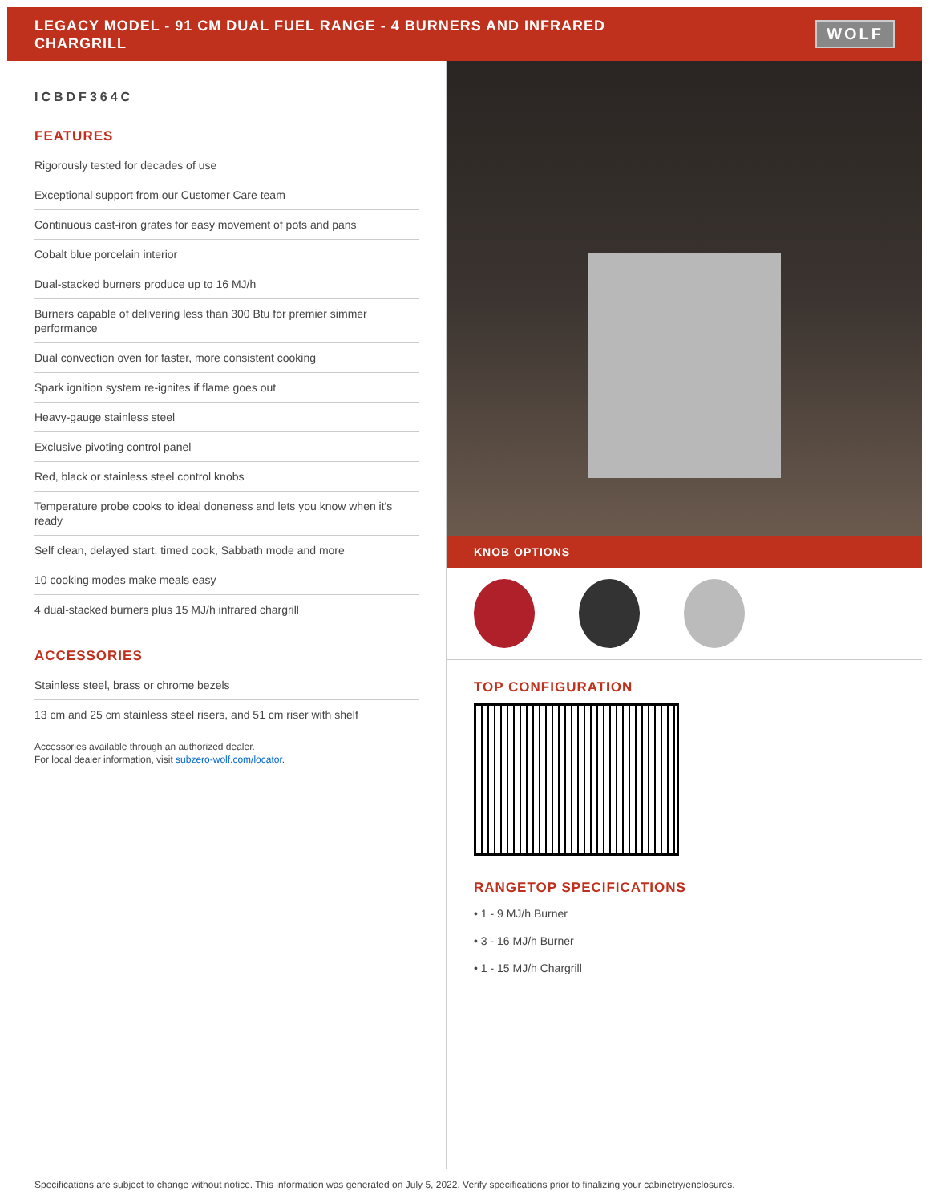LEGACY MODEL - 91 CM DUAL FUEL RANGE - 4 BURNERS AND INFRARED
CHARGRILL
WOLF
ICBDF364C
FEATURES
Rigorously tested for decades of use
Exceptional support from our Customer Care team
Continuous cast-iron grates for easy movement of pots and pans
Cobalt blue porcelain interior
Dual-stacked burners produce up to 16 MJ/h
Burners capable of delivering less than 300 Btu for premier simmer performance
Dual convection oven for faster, more consistent cooking
Spark ignition system re-ignites if flame goes out
Heavy-gauge stainless steel
Exclusive pivoting control panel
Red, black or stainless steel control knobs
Temperature probe cooks to ideal doneness and lets you know when it's ready
Self clean, delayed start, timed cook, Sabbath mode and more
10 cooking modes make meals easy
4 dual-stacked burners plus 15 MJ/h infrared chargrill
ACCESSORIES
Stainless steel, brass or chrome bezels
13 cm and 25 cm stainless steel risers, and 51 cm riser with shelf
Accessories available through an authorized dealer.
For local dealer information, visit subzero-wolf.com/locator.
KNOB OPTIONS
TOP CONFIGURATION
RANGETOP SPECIFICATIONS
• 1 - 9 MJ/h Burner
• 3 - 16 MJ/h Burner
• 1 - 15 MJ/h Chargrill
Specifications are subject to change without notice. This information was generated on July 5, 2022. Verify specifications prior to finalizing your cabinetry/enclosures.